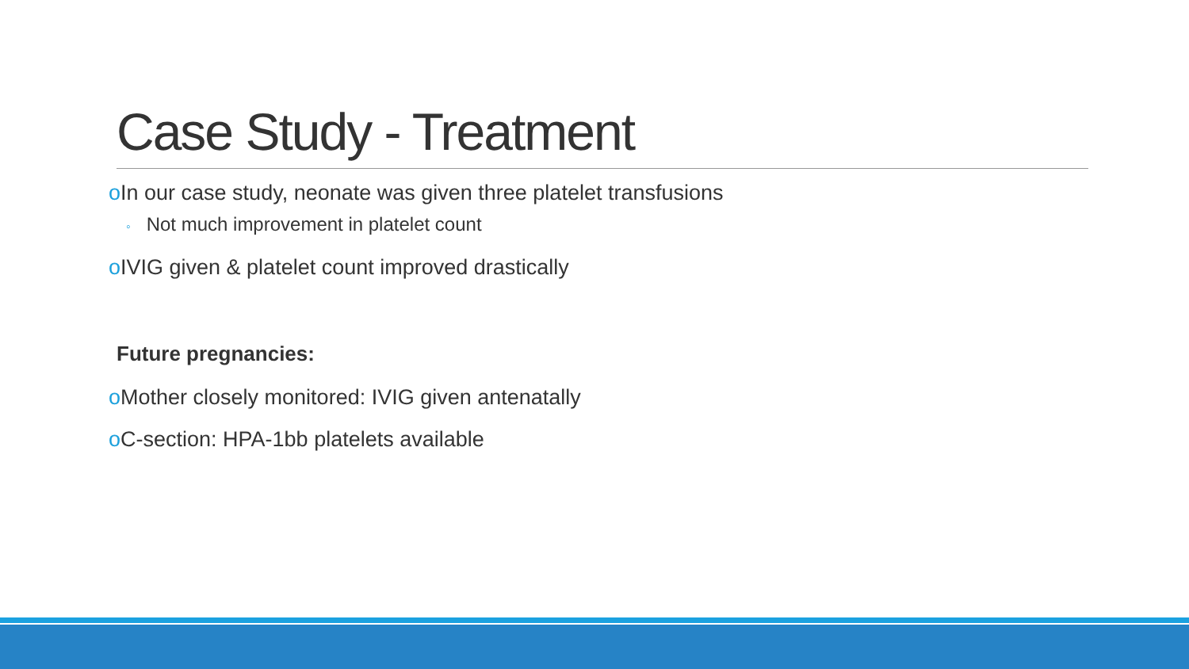Case Study - Treatment
o In our case study, neonate was given three platelet transfusions
◦ Not much improvement in platelet count
o IVIG given & platelet count improved drastically
Future pregnancies:
o Mother closely monitored: IVIG given antenatally
o C-section: HPA-1bb platelets available